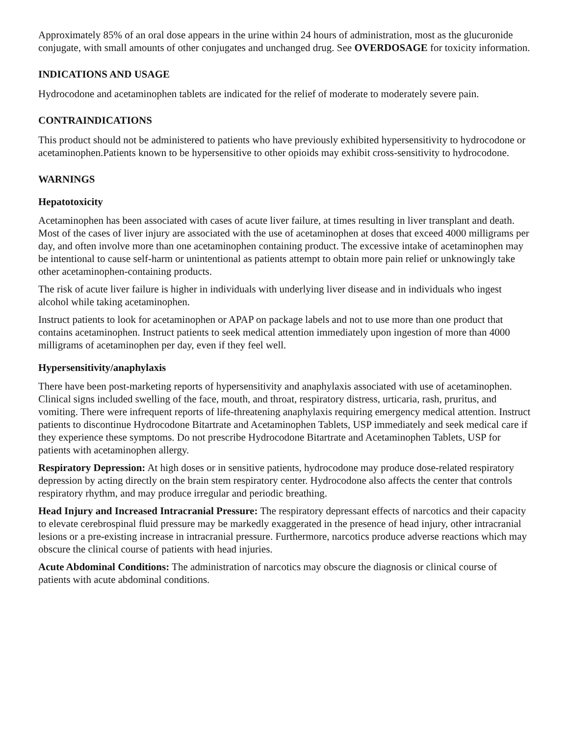Approximately 85% of an oral dose appears in the urine within 24 hours of administration, most as the glucuronide conjugate, with small amounts of other conjugates and unchanged drug. See OVERDOSAGE for toxicity information.
INDICATIONS AND USAGE
Hydrocodone and acetaminophen tablets are indicated for the relief of moderate to moderately severe pain.
CONTRAINDICATIONS
This product should not be administered to patients who have previously exhibited hypersensitivity to hydrocodone or acetaminophen.Patients known to be hypersensitive to other opioids may exhibit cross-sensitivity to hydrocodone.
WARNINGS
Hepatotoxicity
Acetaminophen has been associated with cases of acute liver failure, at times resulting in liver transplant and death. Most of the cases of liver injury are associated with the use of acetaminophen at doses that exceed 4000 milligrams per day, and often involve more than one acetaminophen containing product. The excessive intake of acetaminophen may be intentional to cause self-harm or unintentional as patients attempt to obtain more pain relief or unknowingly take other acetaminophen-containing products.
The risk of acute liver failure is higher in individuals with underlying liver disease and in individuals who ingest alcohol while taking acetaminophen.
Instruct patients to look for acetaminophen or APAP on package labels and not to use more than one product that contains acetaminophen. Instruct patients to seek medical attention immediately upon ingestion of more than 4000 milligrams of acetaminophen per day, even if they feel well.
Hypersensitivity/anaphylaxis
There have been post-marketing reports of hypersensitivity and anaphylaxis associated with use of acetaminophen. Clinical signs included swelling of the face, mouth, and throat, respiratory distress, urticaria, rash, pruritus, and vomiting. There were infrequent reports of life-threatening anaphylaxis requiring emergency medical attention. Instruct patients to discontinue Hydrocodone Bitartrate and Acetaminophen Tablets, USP immediately and seek medical care if they experience these symptoms. Do not prescribe Hydrocodone Bitartrate and Acetaminophen Tablets, USP for patients with acetaminophen allergy.
Respiratory Depression: At high doses or in sensitive patients, hydrocodone may produce dose-related respiratory depression by acting directly on the brain stem respiratory center. Hydrocodone also affects the center that controls respiratory rhythm, and may produce irregular and periodic breathing.
Head Injury and Increased Intracranial Pressure: The respiratory depressant effects of narcotics and their capacity to elevate cerebrospinal fluid pressure may be markedly exaggerated in the presence of head injury, other intracranial lesions or a pre-existing increase in intracranial pressure. Furthermore, narcotics produce adverse reactions which may obscure the clinical course of patients with head injuries.
Acute Abdominal Conditions: The administration of narcotics may obscure the diagnosis or clinical course of patients with acute abdominal conditions.